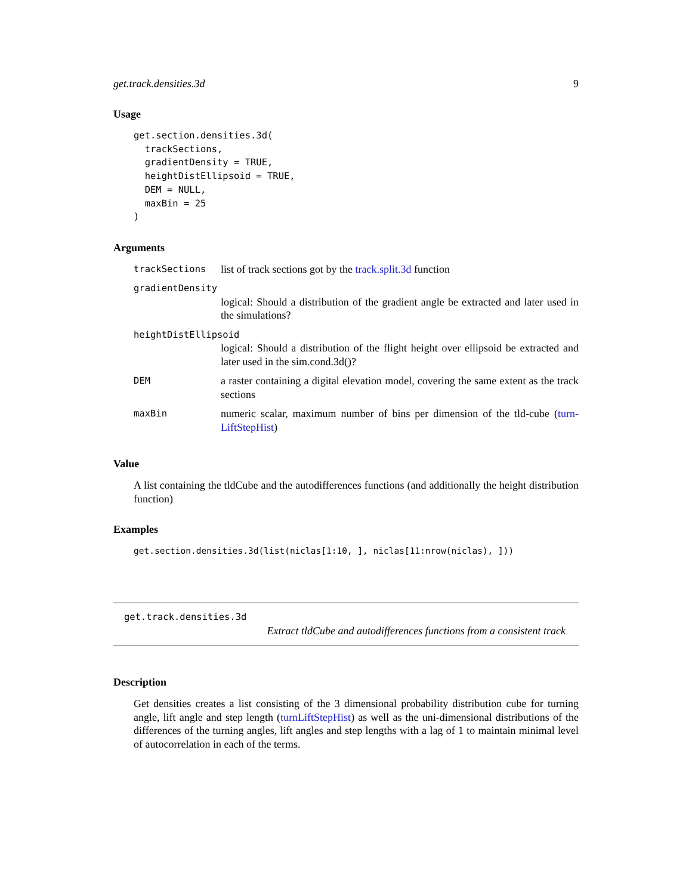get.track.densities.3d 9
Usage
get.section.densities.3d(
  trackSections,
  gradientDensity = TRUE,
  heightDistEllipsoid = TRUE,
  DEM = NULL,
  maxBin = 25
)
Arguments
| trackSections | list of track sections got by the track.split.3d function |
| gradientDensity | |
| | logical: Should a distribution of the gradient angle be extracted and later used in the simulations? |
| heightDistEllipsoid | |
| | logical: Should a distribution of the flight height over ellipsoid be extracted and later used in the sim.cond.3d()? |
| DEM | a raster containing a digital elevation model, covering the same extent as the track sections |
| maxBin | numeric scalar, maximum number of bins per dimension of the tld-cube ( turn-LiftStepHist ) |
Value
A list containing the tldCube and the autodifferences functions (and additionally the height distribution function)
Examples
get.section.densities.3d(list(niclas[1:10, ], niclas[11:nrow(niclas), ]))
get.track.densities.3d
Extract tldCube and autodifferences functions from a consistent track
Description
Get densities creates a list consisting of the 3 dimensional probability distribution cube for turning angle, lift angle and step length (turnLiftStepHist) as well as the uni-dimensional distributions of the differences of the turning angles, lift angles and step lengths with a lag of 1 to maintain minimal level of autocorrelation in each of the terms.